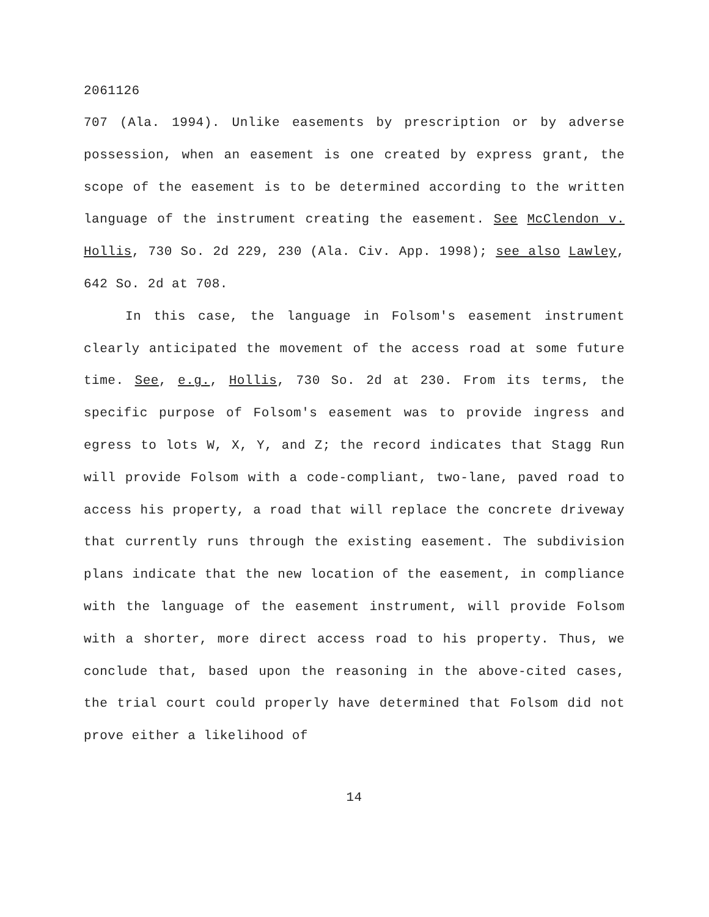2061126
707 (Ala. 1994). Unlike easements by prescription or by adverse possession, when an easement is one created by express grant, the scope of the easement is to be determined according to the written language of the instrument creating the easement. See McClendon v. Hollis, 730 So. 2d 229, 230 (Ala. Civ. App. 1998); see also Lawley, 642 So. 2d at 708.
In this case, the language in Folsom's easement instrument clearly anticipated the movement of the access road at some future time. See, e.g., Hollis, 730 So. 2d at 230. From its terms, the specific purpose of Folsom's easement was to provide ingress and egress to lots W, X, Y, and Z; the record indicates that Stagg Run will provide Folsom with a code-compliant, two-lane, paved road to access his property, a road that will replace the concrete driveway that currently runs through the existing easement. The subdivision plans indicate that the new location of the easement, in compliance with the language of the easement instrument, will provide Folsom with a shorter, more direct access road to his property. Thus, we conclude that, based upon the reasoning in the above-cited cases, the trial court could properly have determined that Folsom did not prove either a likelihood of
14